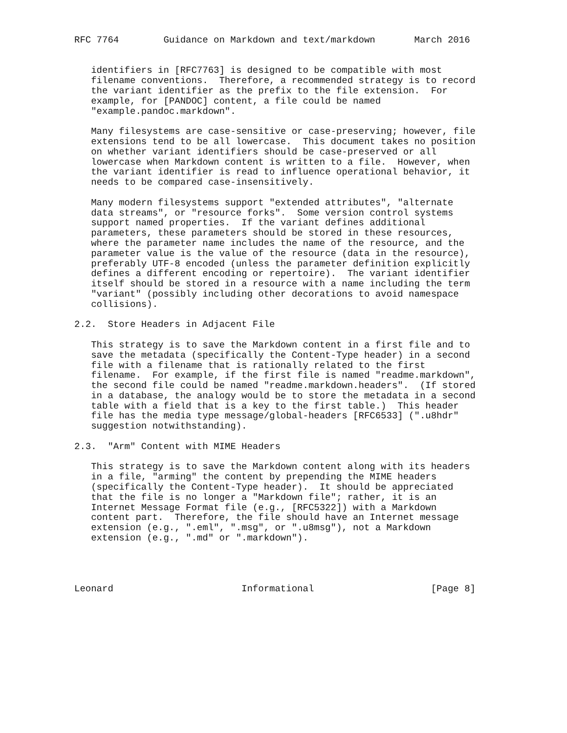RFC 7764        Guidance on Markdown and text/markdown       March 2016


   identifiers in [RFC7763] is designed to be compatible with most
   filename conventions.  Therefore, a recommended strategy is to record
   the variant identifier as the prefix to the file extension.  For
   example, for [PANDOC] content, a file could be named
   "example.pandoc.markdown".

   Many filesystems are case-sensitive or case-preserving; however, file
   extensions tend to be all lowercase.  This document takes no position
   on whether variant identifiers should be case-preserved or all
   lowercase when Markdown content is written to a file.  However, when
   the variant identifier is read to influence operational behavior, it
   needs to be compared case-insensitively.

   Many modern filesystems support "extended attributes", "alternate
   data streams", or "resource forks".  Some version control systems
   support named properties.  If the variant defines additional
   parameters, these parameters should be stored in these resources,
   where the parameter name includes the name of the resource, and the
   parameter value is the value of the resource (data in the resource),
   preferably UTF-8 encoded (unless the parameter definition explicitly
   defines a different encoding or repertoire).  The variant identifier
   itself should be stored in a resource with a name including the term
   "variant" (possibly including other decorations to avoid namespace
   collisions).

2.2.  Store Headers in Adjacent File

   This strategy is to save the Markdown content in a first file and to
   save the metadata (specifically the Content-Type header) in a second
   file with a filename that is rationally related to the first
   filename.  For example, if the first file is named "readme.markdown",
   the second file could be named "readme.markdown.headers".  (If stored
   in a database, the analogy would be to store the metadata in a second
   table with a field that is a key to the first table.)  This header
   file has the media type message/global-headers [RFC6533] (".u8hdr"
   suggestion notwithstanding).

2.3.  "Arm" Content with MIME Headers

   This strategy is to save the Markdown content along with its headers
   in a file, "arming" the content by prepending the MIME headers
   (specifically the Content-Type header).  It should be appreciated
   that the file is no longer a "Markdown file"; rather, it is an
   Internet Message Format file (e.g., [RFC5322]) with a Markdown
   content part.  Therefore, the file should have an Internet message
   extension (e.g., ".eml", ".msg", or ".u8msg"), not a Markdown
   extension (e.g., ".md" or ".markdown").




Leonard                       Informational                     [Page 8]